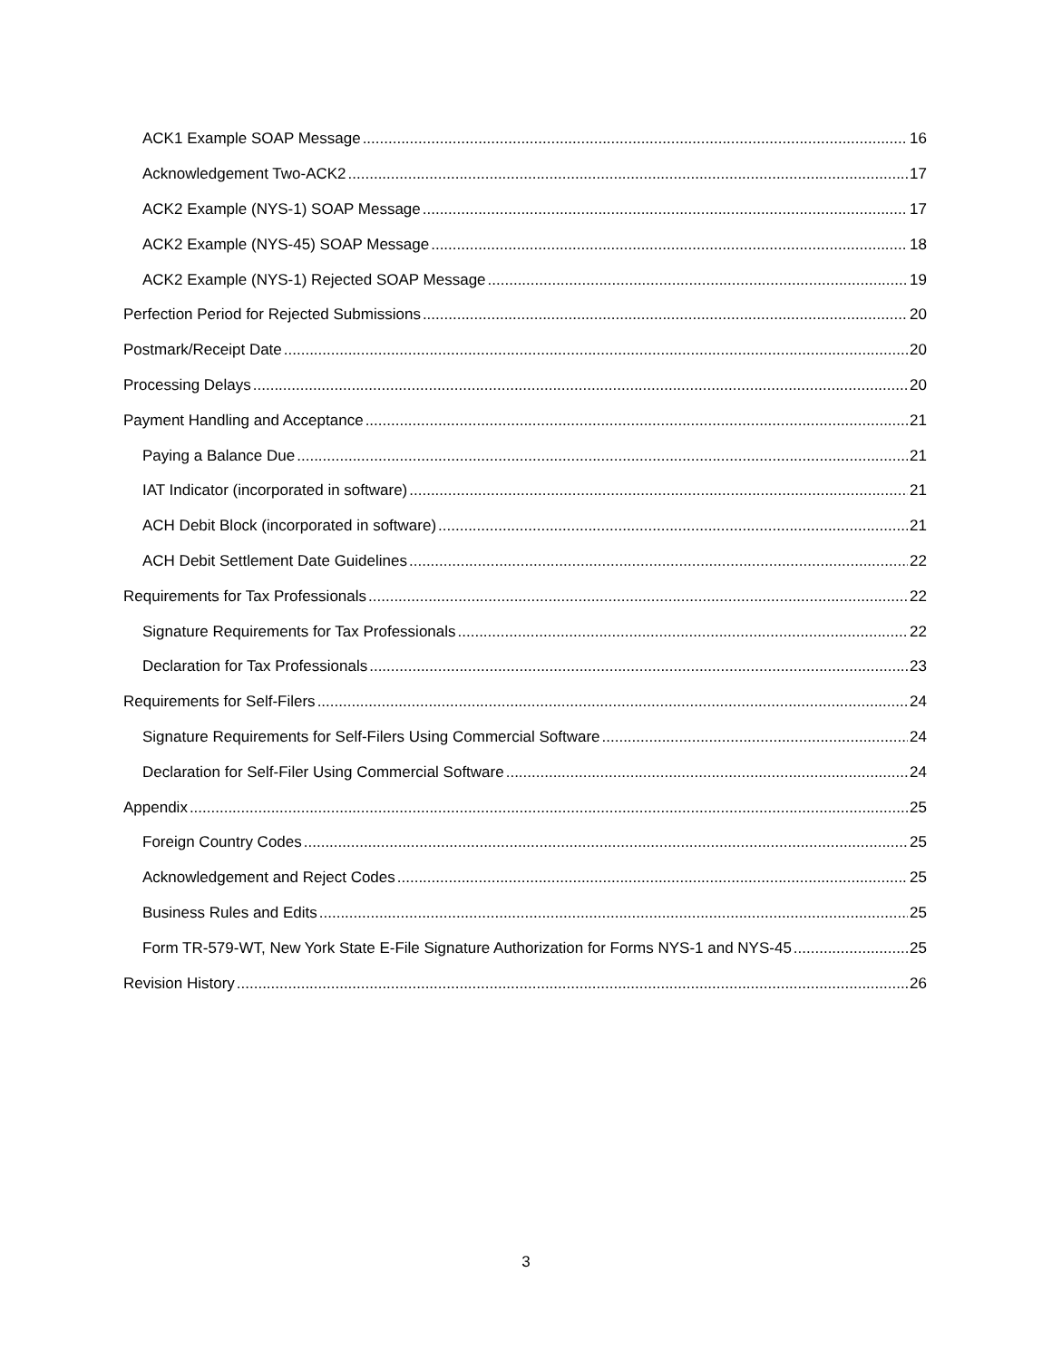ACK1 Example SOAP Message 16
Acknowledgement Two-ACK2 17
ACK2 Example (NYS-1) SOAP Message 17
ACK2 Example (NYS-45) SOAP Message 18
ACK2 Example (NYS-1) Rejected SOAP Message 19
Perfection Period for Rejected Submissions 20
Postmark/Receipt Date 20
Processing Delays 20
Payment Handling and Acceptance 21
Paying a Balance Due 21
IAT Indicator (incorporated in software) 21
ACH Debit Block (incorporated in software) 21
ACH Debit Settlement Date Guidelines 22
Requirements for Tax Professionals 22
Signature Requirements for Tax Professionals 22
Declaration for Tax Professionals 23
Requirements for Self-Filers 24
Signature Requirements for Self-Filers Using Commercial Software 24
Declaration for Self-Filer Using Commercial Software 24
Appendix 25
Foreign Country Codes 25
Acknowledgement and Reject Codes 25
Business Rules and Edits 25
Form TR-579-WT, New York State E-File Signature Authorization for Forms NYS-1 and NYS-45 25
Revision History 26
3